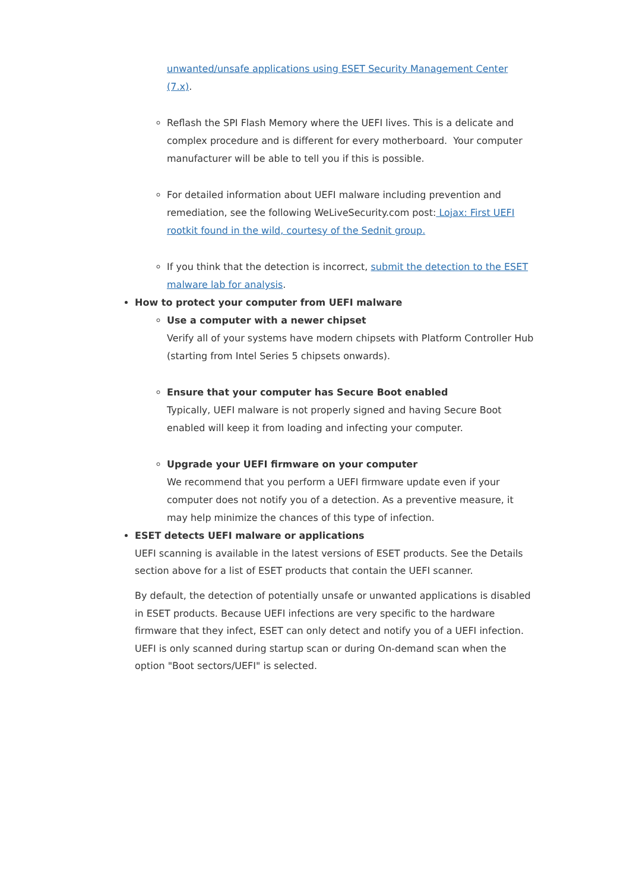unwanted/unsafe applications using ESET Security Management Center (7.x).
Reflash the SPI Flash Memory where the UEFI lives. This is a delicate and complex procedure and is different for every motherboard. Your computer manufacturer will be able to tell you if this is possible.
For detailed information about UEFI malware including prevention and remediation, see the following WeLiveSecurity.com post: Lojax: First UEFI rootkit found in the wild, courtesy of the Sednit group.
If you think that the detection is incorrect, submit the detection to the ESET malware lab for analysis.
How to protect your computer from UEFI malware
Use a computer with a newer chipset
Verify all of your systems have modern chipsets with Platform Controller Hub (starting from Intel Series 5 chipsets onwards).
Ensure that your computer has Secure Boot enabled
Typically, UEFI malware is not properly signed and having Secure Boot enabled will keep it from loading and infecting your computer.
Upgrade your UEFI firmware on your computer
We recommend that you perform a UEFI firmware update even if your computer does not notify you of a detection. As a preventive measure, it may help minimize the chances of this type of infection.
ESET detects UEFI malware or applications
UEFI scanning is available in the latest versions of ESET products. See the Details section above for a list of ESET products that contain the UEFI scanner.
By default, the detection of potentially unsafe or unwanted applications is disabled in ESET products. Because UEFI infections are very specific to the hardware firmware that they infect, ESET can only detect and notify you of a UEFI infection. UEFI is only scanned during startup scan or during On-demand scan when the option "Boot sectors/UEFI" is selected.